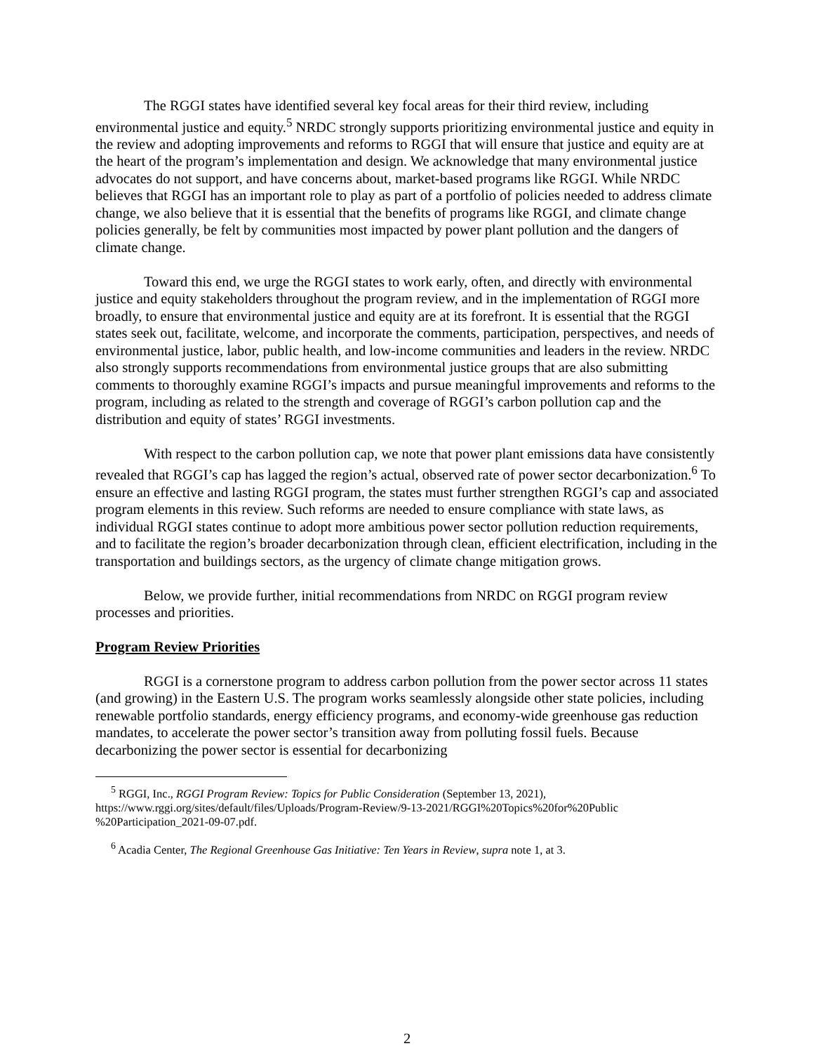The RGGI states have identified several key focal areas for their third review, including environmental justice and equity.<sup>5</sup> NRDC strongly supports prioritizing environmental justice and equity in the review and adopting improvements and reforms to RGGI that will ensure that justice and equity are at the heart of the program’s implementation and design. We acknowledge that many environmental justice advocates do not support, and have concerns about, market-based programs like RGGI. While NRDC believes that RGGI has an important role to play as part of a portfolio of policies needed to address climate change, we also believe that it is essential that the benefits of programs like RGGI, and climate change policies generally, be felt by communities most impacted by power plant pollution and the dangers of climate change.
Toward this end, we urge the RGGI states to work early, often, and directly with environmental justice and equity stakeholders throughout the program review, and in the implementation of RGGI more broadly, to ensure that environmental justice and equity are at its forefront. It is essential that the RGGI states seek out, facilitate, welcome, and incorporate the comments, participation, perspectives, and needs of environmental justice, labor, public health, and low-income communities and leaders in the review. NRDC also strongly supports recommendations from environmental justice groups that are also submitting comments to thoroughly examine RGGI’s impacts and pursue meaningful improvements and reforms to the program, including as related to the strength and coverage of RGGI’s carbon pollution cap and the distribution and equity of states’ RGGI investments.
With respect to the carbon pollution cap, we note that power plant emissions data have consistently revealed that RGGI’s cap has lagged the region’s actual, observed rate of power sector decarbonization.<sup>6</sup> To ensure an effective and lasting RGGI program, the states must further strengthen RGGI’s cap and associated program elements in this review. Such reforms are needed to ensure compliance with state laws, as individual RGGI states continue to adopt more ambitious power sector pollution reduction requirements, and to facilitate the region’s broader decarbonization through clean, efficient electrification, including in the transportation and buildings sectors, as the urgency of climate change mitigation grows.
Below, we provide further, initial recommendations from NRDC on RGGI program review processes and priorities.
Program Review Priorities
RGGI is a cornerstone program to address carbon pollution from the power sector across 11 states (and growing) in the Eastern U.S. The program works seamlessly alongside other state policies, including renewable portfolio standards, energy efficiency programs, and economy-wide greenhouse gas reduction mandates, to accelerate the power sector’s transition away from polluting fossil fuels. Because decarbonizing the power sector is essential for decarbonizing
<sup>5</sup> RGGI, Inc., RGGI Program Review: Topics for Public Consideration (September 13, 2021), https://www.rggi.org/sites/default/files/Uploads/Program-Review/9-13-2021/RGGI%20Topics%20for%20Public %20Participation_2021-09-07.pdf.
<sup>6</sup> Acadia Center, The Regional Greenhouse Gas Initiative: Ten Years in Review, supra note 1, at 3.
2